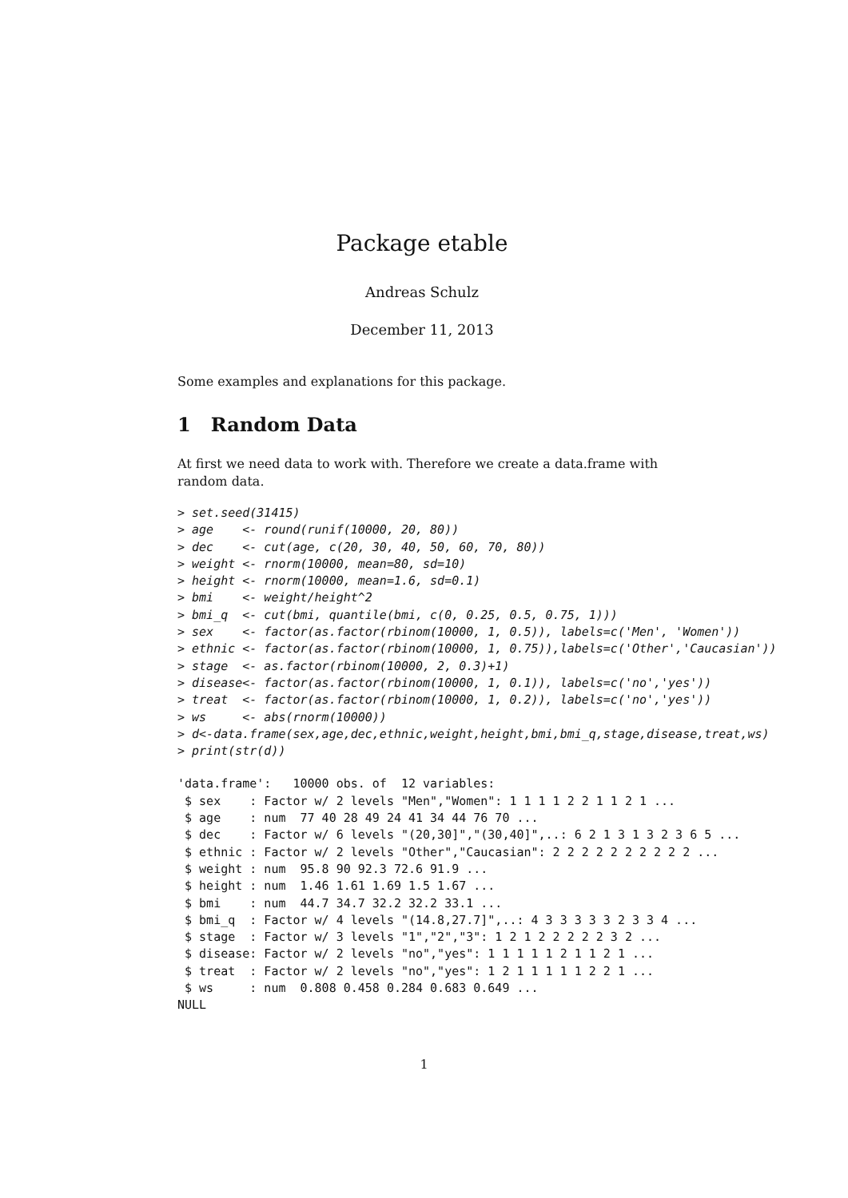Package etable
Andreas Schulz
December 11, 2013
Some examples and explanations for this package.
1 Random Data
At first we need data to work with. Therefore we create a data.frame with random data.
> set.seed(31415)
> age    <- round(runif(10000, 20, 80))
> dec    <- cut(age, c(20, 30, 40, 50, 60, 70, 80))
> weight <- rnorm(10000, mean=80, sd=10)
> height <- rnorm(10000, mean=1.6, sd=0.1)
> bmi    <- weight/height^2
> bmi_q  <- cut(bmi, quantile(bmi, c(0, 0.25, 0.5, 0.75, 1)))
> sex    <- factor(as.factor(rbinom(10000, 1, 0.5)), labels=c('Men', 'Women'))
> ethnic <- factor(as.factor(rbinom(10000, 1, 0.75)),labels=c('Other','Caucasian'))
> stage  <- as.factor(rbinom(10000, 2, 0.3)+1)
> disease<- factor(as.factor(rbinom(10000, 1, 0.1)), labels=c('no','yes'))
> treat  <- factor(as.factor(rbinom(10000, 1, 0.2)), labels=c('no','yes'))
> ws     <- abs(rnorm(10000))
> d<-data.frame(sex,age,dec,ethnic,weight,height,bmi,bmi_q,stage,disease,treat,ws)
> print(str(d))
'data.frame':	10000 obs. of  12 variables:
 $ sex    : Factor w/ 2 levels "Men","Women": 1 1 1 1 2 2 1 1 2 1 ...
 $ age    : num  77 40 28 49 24 41 34 44 76 70 ...
 $ dec    : Factor w/ 6 levels "(20,30]","(30,40]",..: 6 2 1 3 1 3 2 3 6 5 ...
 $ ethnic : Factor w/ 2 levels "Other","Caucasian": 2 2 2 2 2 2 2 2 2 2 ...
 $ weight : num  95.8 90 92.3 72.6 91.9 ...
 $ height : num  1.46 1.61 1.69 1.5 1.67 ...
 $ bmi    : num  44.7 34.7 32.2 32.2 33.1 ...
 $ bmi_q  : Factor w/ 4 levels "(14.8,27.7]",..: 4 3 3 3 3 3 2 3 3 4 ...
 $ stage  : Factor w/ 3 levels "1","2","3": 1 2 1 2 2 2 2 2 3 2 ...
 $ disease: Factor w/ 2 levels "no","yes": 1 1 1 1 1 2 1 1 2 1 ...
 $ treat  : Factor w/ 2 levels "no","yes": 1 2 1 1 1 1 1 2 2 1 ...
 $ ws     : num  0.808 0.458 0.284 0.683 0.649 ...
NULL
1